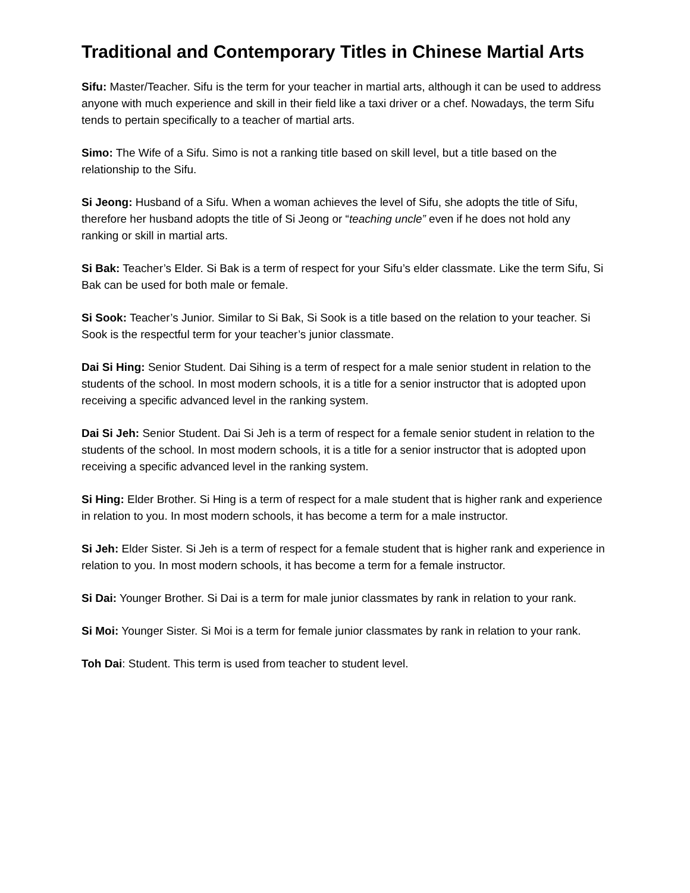Traditional and Contemporary Titles in Chinese Martial Arts
Sifu: Master/Teacher. Sifu is the term for your teacher in martial arts, although it can be used to address anyone with much experience and skill in their field like a taxi driver or a chef. Nowadays, the term Sifu tends to pertain specifically to a teacher of martial arts.
Simo: The Wife of a Sifu. Simo is not a ranking title based on skill level, but a title based on the relationship to the Sifu.
Si Jeong: Husband of a Sifu. When a woman achieves the level of Sifu, she adopts the title of Sifu, therefore her husband adopts the title of Si Jeong or “teaching uncle” even if he does not hold any ranking or skill in martial arts.
Si Bak: Teacher’s Elder. Si Bak is a term of respect for your Sifu’s elder classmate. Like the term Sifu, Si Bak can be used for both male or female.
Si Sook: Teacher’s Junior. Similar to Si Bak, Si Sook is a title based on the relation to your teacher. Si Sook is the respectful term for your teacher’s junior classmate.
Dai Si Hing: Senior Student. Dai Sihing is a term of respect for a male senior student in relation to the students of the school. In most modern schools, it is a title for a senior instructor that is adopted upon receiving a specific advanced level in the ranking system.
Dai Si Jeh: Senior Student. Dai Si Jeh is a term of respect for a female senior student in relation to the students of the school. In most modern schools, it is a title for a senior instructor that is adopted upon receiving a specific advanced level in the ranking system.
Si Hing: Elder Brother. Si Hing is a term of respect for a male student that is higher rank and experience in relation to you. In most modern schools, it has become a term for a male instructor.
Si Jeh: Elder Sister. Si Jeh is a term of respect for a female student that is higher rank and experience in relation to you. In most modern schools, it has become a term for a female instructor.
Si Dai: Younger Brother. Si Dai is a term for male junior classmates by rank in relation to your rank.
Si Moi: Younger Sister. Si Moi is a term for female junior classmates by rank in relation to your rank.
Toh Dai: Student. This term is used from teacher to student level.